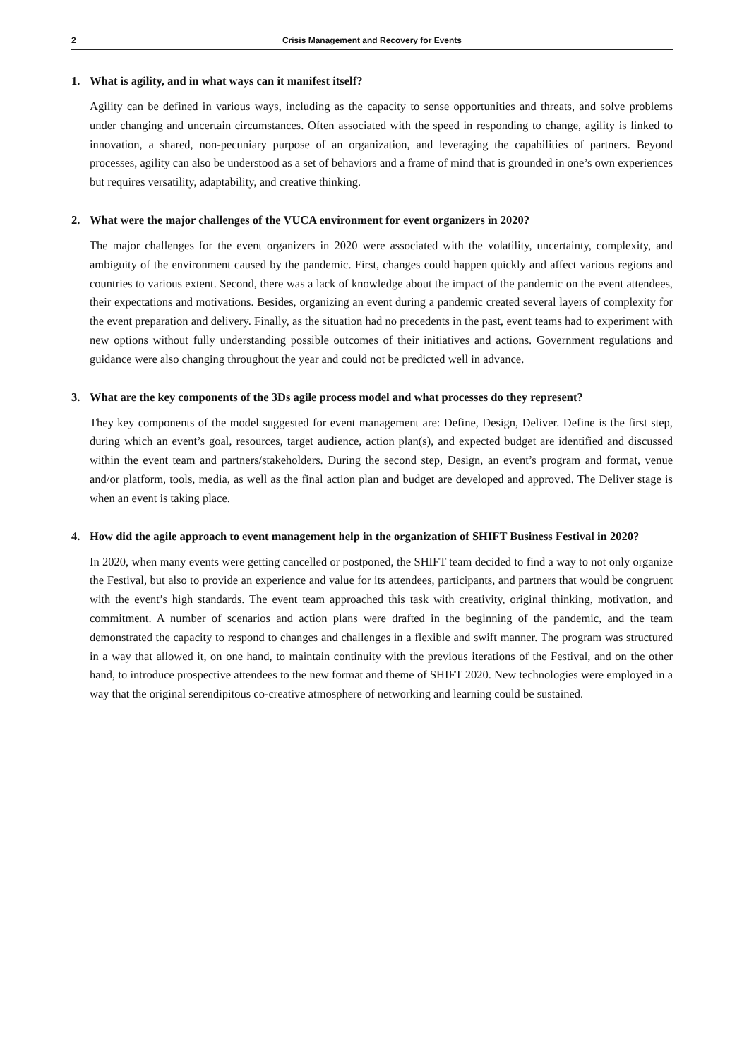2 Crisis Management and Recovery for Events
1. What is agility, and in what ways can it manifest itself?
Agility can be defined in various ways, including as the capacity to sense opportunities and threats, and solve problems under changing and uncertain circumstances. Often associated with the speed in responding to change, agility is linked to innovation, a shared, non-pecuniary purpose of an organization, and leveraging the capabilities of partners. Beyond processes, agility can also be understood as a set of behaviors and a frame of mind that is grounded in one’s own experiences but requires versatility, adaptability, and creative thinking.
2. What were the major challenges of the VUCA environment for event organizers in 2020?
The major challenges for the event organizers in 2020 were associated with the volatility, uncertainty, complexity, and ambiguity of the environment caused by the pandemic. First, changes could happen quickly and affect various regions and countries to various extent. Second, there was a lack of knowledge about the impact of the pandemic on the event attendees, their expectations and motivations. Besides, organizing an event during a pandemic created several layers of complexity for the event preparation and delivery. Finally, as the situation had no precedents in the past, event teams had to experiment with new options without fully understanding possible outcomes of their initiatives and actions. Government regulations and guidance were also changing throughout the year and could not be predicted well in advance.
3. What are the key components of the 3Ds agile process model and what processes do they represent?
They key components of the model suggested for event management are: Define, Design, Deliver. Define is the first step, during which an event’s goal, resources, target audience, action plan(s), and expected budget are identified and discussed within the event team and partners/stakeholders. During the second step, Design, an event’s program and format, venue and/or platform, tools, media, as well as the final action plan and budget are developed and approved. The Deliver stage is when an event is taking place.
4. How did the agile approach to event management help in the organization of SHIFT Business Festival in 2020?
In 2020, when many events were getting cancelled or postponed, the SHIFT team decided to find a way to not only organize the Festival, but also to provide an experience and value for its attendees, participants, and partners that would be congruent with the event’s high standards. The event team approached this task with creativity, original thinking, motivation, and commitment. A number of scenarios and action plans were drafted in the beginning of the pandemic, and the team demonstrated the capacity to respond to changes and challenges in a flexible and swift manner. The program was structured in a way that allowed it, on one hand, to maintain continuity with the previous iterations of the Festival, and on the other hand, to introduce prospective attendees to the new format and theme of SHIFT 2020. New technologies were employed in a way that the original serendipitous co-creative atmosphere of networking and learning could be sustained.